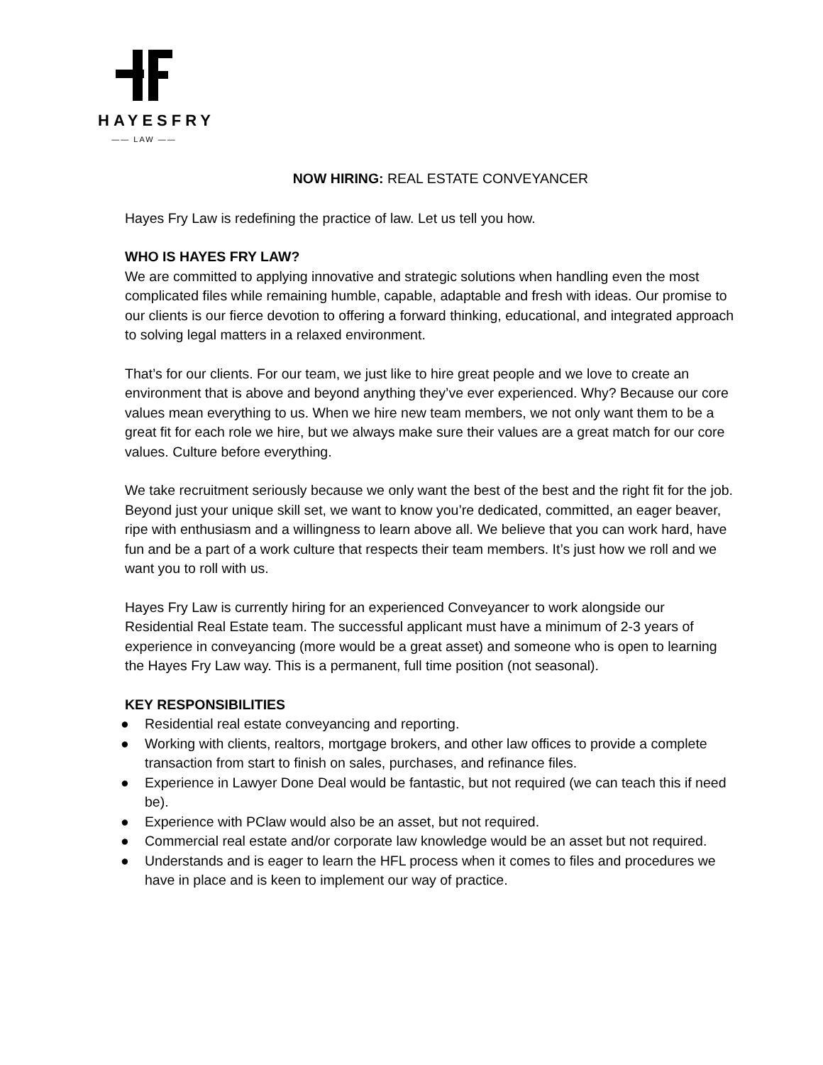HAYESFRY
—— LAW ——
NOW HIRING: REAL ESTATE CONVEYANCER
Hayes Fry Law is redefining the practice of law. Let us tell you how.
WHO IS HAYES FRY LAW?
We are committed to applying innovative and strategic solutions when handling even the most complicated files while remaining humble, capable, adaptable and fresh with ideas. Our promise to our clients is our fierce devotion to offering a forward thinking, educational, and integrated approach to solving legal matters in a relaxed environment.
That’s for our clients. For our team, we just like to hire great people and we love to create an environment that is above and beyond anything they’ve ever experienced. Why? Because our core values mean everything to us. When we hire new team members, we not only want them to be a great fit for each role we hire, but we always make sure their values are a great match for our core values. Culture before everything.
We take recruitment seriously because we only want the best of the best and the right fit for the job. Beyond just your unique skill set, we want to know you’re dedicated, committed, an eager beaver, ripe with enthusiasm and a willingness to learn above all. We believe that you can work hard, have fun and be a part of a work culture that respects their team members. It’s just how we roll and we want you to roll with us.
Hayes Fry Law is currently hiring for an experienced Conveyancer to work alongside our Residential Real Estate team. The successful applicant must have a minimum of 2-3 years of experience in conveyancing (more would be a great asset) and someone who is open to learning the Hayes Fry Law way. This is a permanent, full time position (not seasonal).
KEY RESPONSIBILITIES
● Residential real estate conveyancing and reporting.
● Working with clients, realtors, mortgage brokers, and other law offices to provide a complete transaction from start to finish on sales, purchases, and refinance files.
● Experience in Lawyer Done Deal would be fantastic, but not required (we can teach this if need be).
● Experience with PClaw would also be an asset, but not required.
● Commercial real estate and/or corporate law knowledge would be an asset but not required.
● Understands and is eager to learn the HFL process when it comes to files and procedures we have in place and is keen to implement our way of practice.